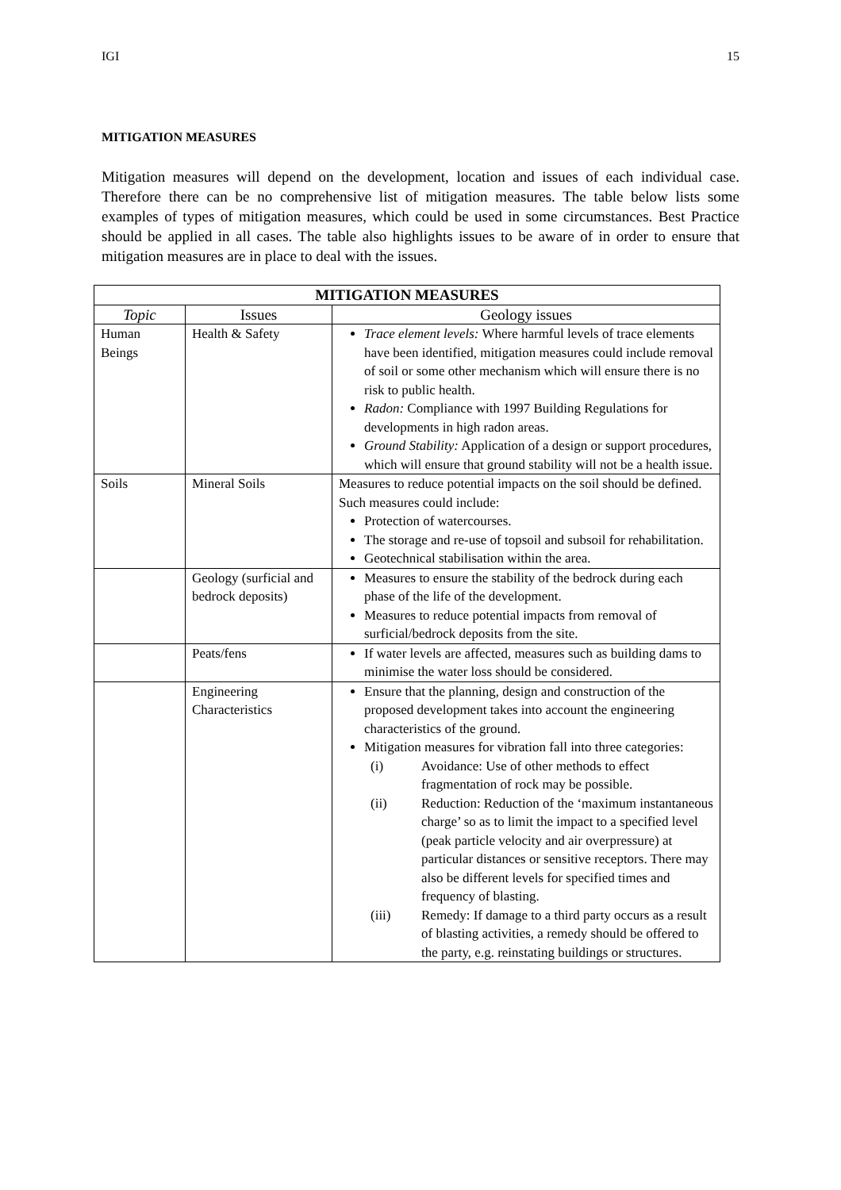IGI 15
MITIGATION MEASURES
Mitigation measures will depend on the development, location and issues of each individual case. Therefore there can be no comprehensive list of mitigation measures. The table below lists some examples of types of mitigation measures, which could be used in some circumstances. Best Practice should be applied in all cases. The table also highlights issues to be aware of in order to ensure that mitigation measures are in place to deal with the issues.
| MITIGATION MEASURES | | |
| --- | --- | --- |
| Topic | Issues | Geology issues |
| Human Beings | Health & Safety | Trace element levels: Where harmful levels of trace elements have been identified, mitigation measures could include removal of soil or some other mechanism which will ensure there is no risk to public health. Radon: Compliance with 1997 Building Regulations for developments in high radon areas. Ground Stability: Application of a design or support procedures, which will ensure that ground stability will not be a health issue. |
| Soils | Mineral Soils | Measures to reduce potential impacts on the soil should be defined. Such measures could include: Protection of watercourses. The storage and re-use of topsoil and subsoil for rehabilitation. Geotechnical stabilisation within the area. |
| | Geology (surficial and bedrock deposits) | Measures to ensure the stability of the bedrock during each phase of the life of the development. Measures to reduce potential impacts from removal of surficial/bedrock deposits from the site. |
| | Peats/fens | If water levels are affected, measures such as building dams to minimise the water loss should be considered. |
| | Engineering Characteristics | Ensure that the planning, design and construction of the proposed development takes into account the engineering characteristics of the ground. Mitigation measures for vibration fall into three categories: (i) Avoidance: Use of other methods to effect fragmentation of rock may be possible. (ii) Reduction: Reduction of the ‘maximum instantaneous charge’ so as to limit the impact to a specified level (peak particle velocity and air overpressure) at particular distances or sensitive receptors. There may also be different levels for specified times and frequency of blasting. (iii) Remedy: If damage to a third party occurs as a result of blasting activities, a remedy should be offered to the party, e.g. reinstating buildings or structures. |